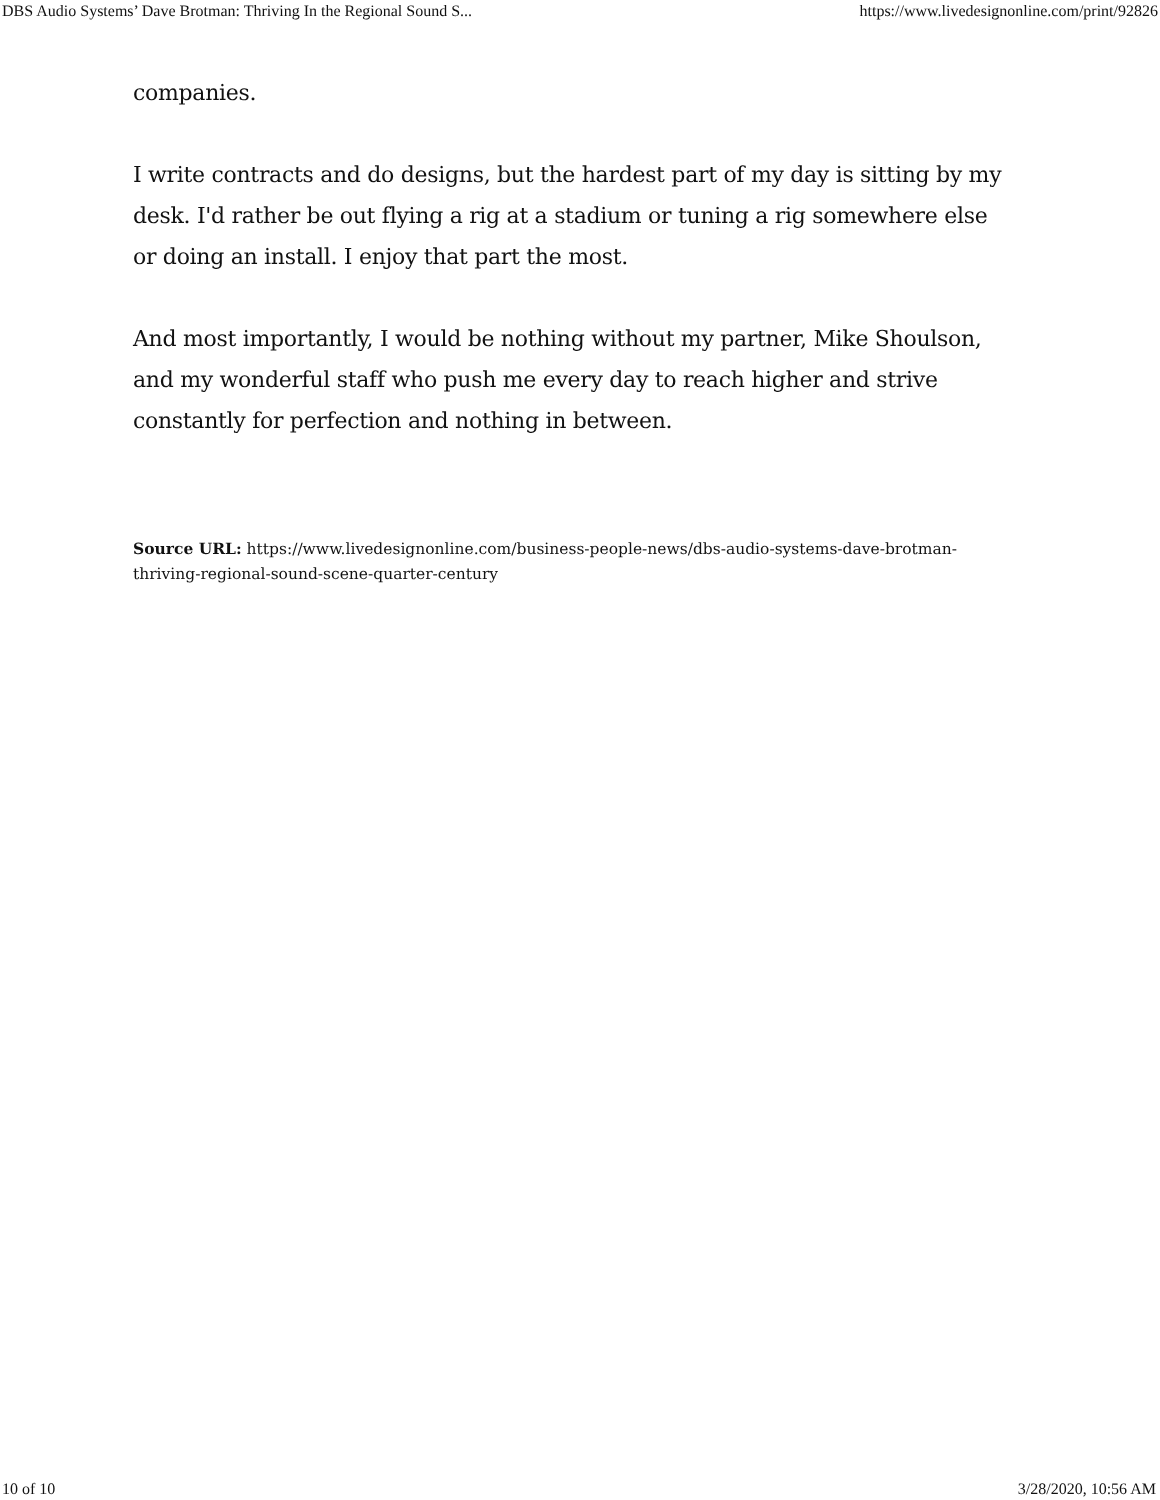DBS Audio Systems’ Dave Brotman: Thriving In the Regional Sound S... https://www.livedesignonline.com/print/92826
companies.
I write contracts and do designs, but the hardest part of my day is sitting by my desk. I'd rather be out flying a rig at a stadium or tuning a rig somewhere else or doing an install. I enjoy that part the most.
And most importantly, I would be nothing without my partner, Mike Shoulson, and my wonderful staff who push me every day to reach higher and strive constantly for perfection and nothing in between.
Source URL: https://www.livedesignonline.com/business-people-news/dbs-audio-systems-dave-brotman-thriving-regional-sound-scene-quarter-century
10 of 10 3/28/2020, 10:56 AM